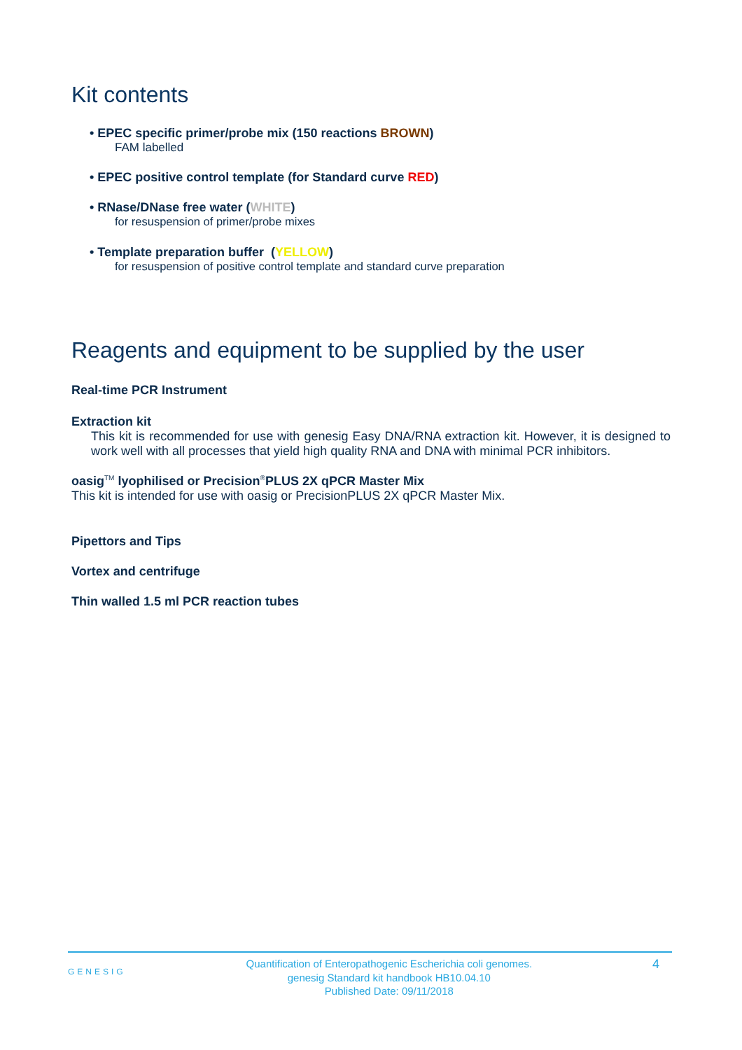Kit contents
• EPEC specific primer/probe mix (150 reactions BROWN)
FAM labelled
• EPEC positive control template (for Standard curve RED)
• RNase/DNase free water (WHITE)
for resuspension of primer/probe mixes
• Template preparation buffer (YELLOW)
for resuspension of positive control template and standard curve preparation
Reagents and equipment to be supplied by the user
Real-time PCR Instrument
Extraction kit
This kit is recommended for use with genesig Easy DNA/RNA extraction kit. However, it is designed to work well with all processes that yield high quality RNA and DNA with minimal PCR inhibitors.
oasig<sup>TM</sup> lyophilised or Precision<sup>®</sup>PLUS 2X qPCR Master Mix
This kit is intended for use with oasig or PrecisionPLUS 2X qPCR Master Mix.
Pipettors and Tips
Vortex and centrifuge
Thin walled 1.5 ml PCR reaction tubes
GENESIG
Quantification of Enteropathogenic Escherichia coli genomes.
genesig Standard kit handbook HB10.04.10
Published Date: 09/11/2018
4